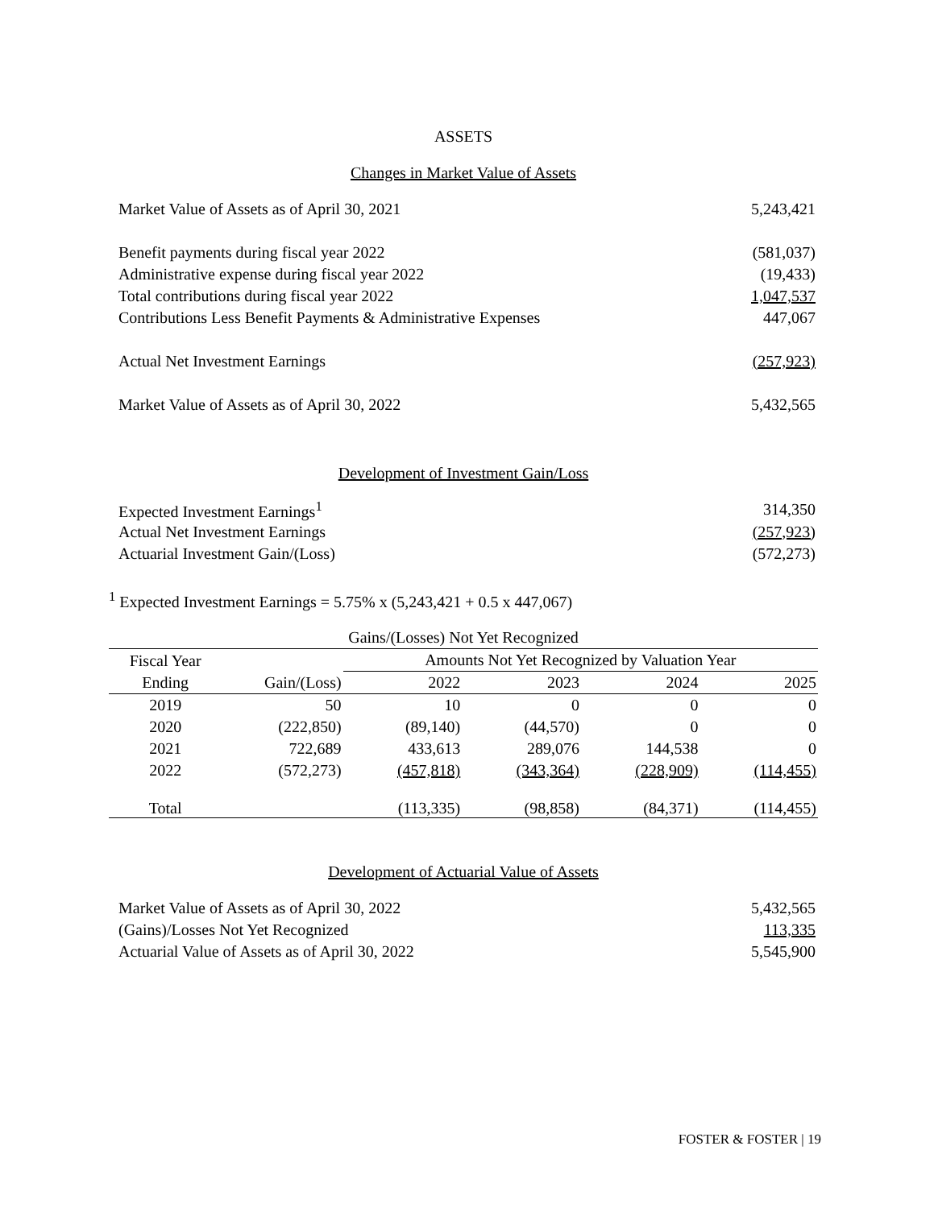ASSETS
Changes in Market Value of Assets
| Market Value of Assets as of April 30, 2021 | 5,243,421 |
| Benefit payments during fiscal year 2022 | (581,037) |
| Administrative expense during fiscal year 2022 | (19,433) |
| Total contributions during fiscal year 2022 | 1,047,537 |
| Contributions Less Benefit Payments & Administrative Expenses | 447,067 |
| Actual Net Investment Earnings | (257,923) |
| Market Value of Assets as of April 30, 2022 | 5,432,565 |
Development of Investment Gain/Loss
| Expected Investment Earnings<sup>1</sup> | 314,350 |
| Actual Net Investment Earnings | (257,923) |
| Actuarial Investment Gain/(Loss) | (572,273) |
<sup>1</sup> Expected Investment Earnings = 5.75% x (5,243,421 + 0.5 x 447,067)
| Gains/(Losses) Not Yet Recognized | | | | | |
| --- | --- | --- | --- | --- | --- |
| Fiscal Year | | Amounts Not Yet Recognized by Valuation Year | | | |
| Ending | Gain/(Loss) | 2022 | 2023 | 2024 | 2025 |
| 2019 | 50 | 10 | 0 | 0 | 0 |
| 2020 | (222,850) | (89,140) | (44,570) | 0 | 0 |
| 2021 | 722,689 | 433,613 | 289,076 | 144,538 | 0 |
| 2022 | (572,273) | (457,818) | (343,364) | (228,909) | (114,455) |
| Total | | (113,335) | (98,858) | (84,371) | (114,455) |
Development of Actuarial Value of Assets
| Market Value of Assets as of April 30, 2022 | 5,432,565 |
| (Gains)/Losses Not Yet Recognized | 113,335 |
| Actuarial Value of Assets as of April 30, 2022 | 5,545,900 |
FOSTER & FOSTER | 19